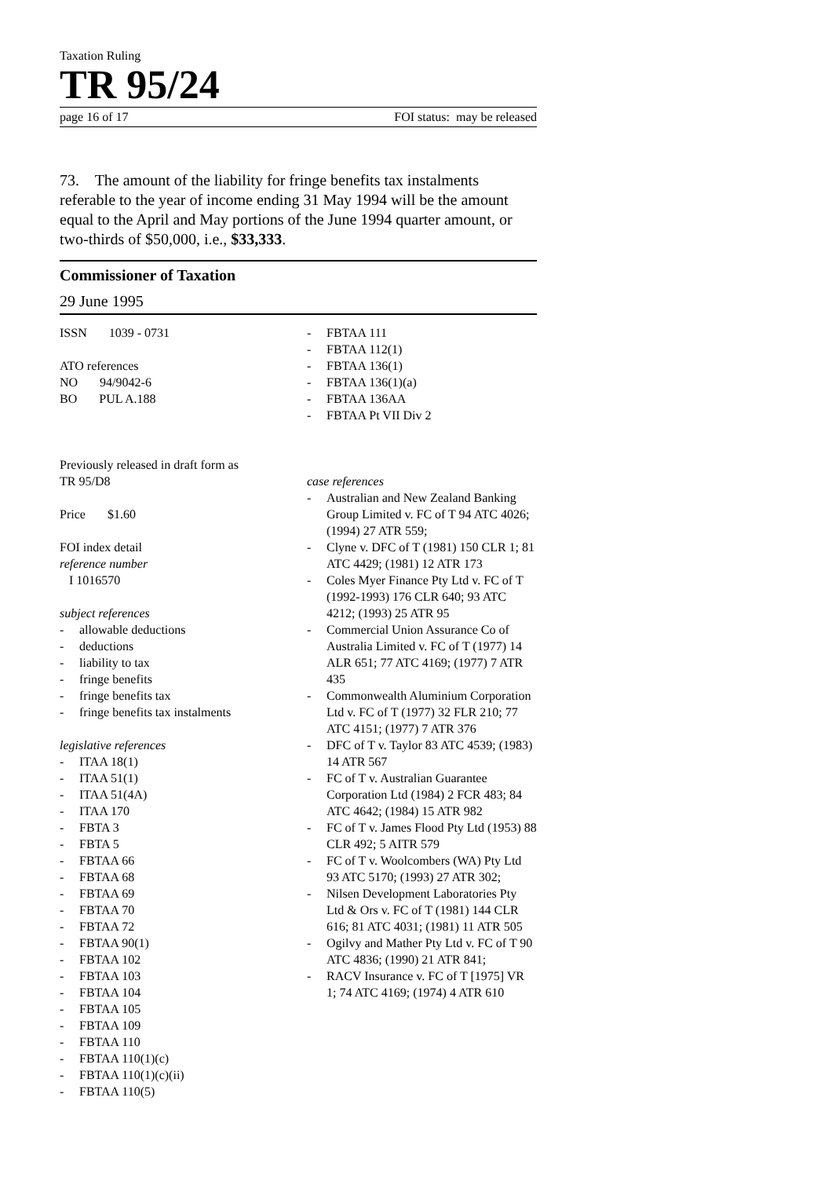Taxation Ruling
TR 95/24
page 16 of 17 FOI status: may be released
73. The amount of the liability for fringe benefits tax instalments referable to the year of income ending 31 May 1994 will be the amount equal to the April and May portions of the June 1994 quarter amount, or two-thirds of $50,000, i.e., $33,333.
Commissioner of Taxation
29 June 1995
ISSN 1039 - 0731
ATO references
NO 94/9042-6
BO PUL A.188
Previously released in draft form as
TR 95/D8
Price $1.60
FOI index detail
reference number
I 1016570
subject references
- allowable deductions
- deductions
- liability to tax
- fringe benefits
- fringe benefits tax
- fringe benefits tax instalments
legislative references
- ITAA 18(1)
- ITAA 51(1)
- ITAA 51(4A)
- ITAA 170
- FBTA 3
- FBTA 5
- FBTAA 66
- FBTAA 68
- FBTAA 69
- FBTAA 70
- FBTAA 72
- FBTAA 90(1)
- FBTAA 102
- FBTAA 103
- FBTAA 104
- FBTAA 105
- FBTAA 109
- FBTAA 110
- FBTAA 110(1)(c)
- FBTAA 110(1)(c)(ii)
- FBTAA 110(5)
- FBTAA 111
- FBTAA 112(1)
- FBTAA 136(1)
- FBTAA 136(1)(a)
- FBTAA 136AA
- FBTAA Pt VII Div 2
case references
- Australian and New Zealand Banking Group Limited v. FC of T 94 ATC 4026; (1994) 27 ATR 559;
- Clyne v. DFC of T (1981) 150 CLR 1; 81 ATC 4429; (1981) 12 ATR 173
- Coles Myer Finance Pty Ltd v. FC of T (1992-1993) 176 CLR 640; 93 ATC 4212; (1993) 25 ATR 95
- Commercial Union Assurance Co of Australia Limited v. FC of T (1977) 14 ALR 651; 77 ATC 4169; (1977) 7 ATR 435
- Commonwealth Aluminium Corporation Ltd v. FC of T (1977) 32 FLR 210; 77 ATC 4151; (1977) 7 ATR 376
- DFC of T v. Taylor 83 ATC 4539; (1983) 14 ATR 567
- FC of T v. Australian Guarantee Corporation Ltd (1984) 2 FCR 483; 84 ATC 4642; (1984) 15 ATR 982
- FC of T v. James Flood Pty Ltd (1953) 88 CLR 492; 5 AITR 579
- FC of T v. Woolcombers (WA) Pty Ltd 93 ATC 5170; (1993) 27 ATR 302;
- Nilsen Development Laboratories Pty Ltd & Ors v. FC of T (1981) 144 CLR 616; 81 ATC 4031; (1981) 11 ATR 505
- Ogilvy and Mather Pty Ltd v. FC of T 90 ATC 4836; (1990) 21 ATR 841;
- RACV Insurance v. FC of T [1975] VR 1; 74 ATC 4169; (1974) 4 ATR 610